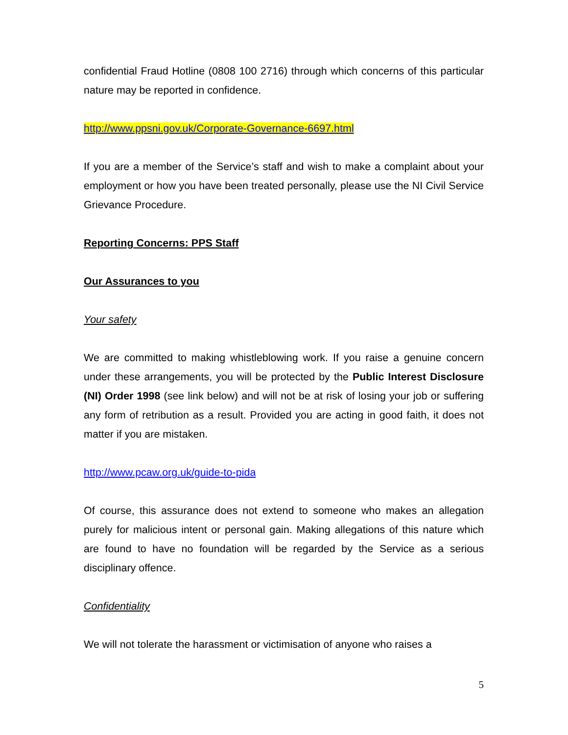confidential Fraud Hotline (0808 100 2716) through which concerns of this particular nature may be reported in confidence.
http://www.ppsni.gov.uk/Corporate-Governance-6697.html
If you are a member of the Service’s staff and wish to make a complaint about your employment or how you have been treated personally, please use the NI Civil Service Grievance Procedure.
Reporting Concerns: PPS Staff
Our Assurances to you
Your safety
We are committed to making whistleblowing work. If you raise a genuine concern under these arrangements, you will be protected by the Public Interest Disclosure (NI) Order 1998 (see link below) and will not be at risk of losing your job or suffering any form of retribution as a result. Provided you are acting in good faith, it does not matter if you are mistaken.
http://www.pcaw.org.uk/guide-to-pida
Of course, this assurance does not extend to someone who makes an allegation purely for malicious intent or personal gain. Making allegations of this nature which are found to have no foundation will be regarded by the Service as a serious disciplinary offence.
Confidentiality
We will not tolerate the harassment or victimisation of anyone who raises a
5